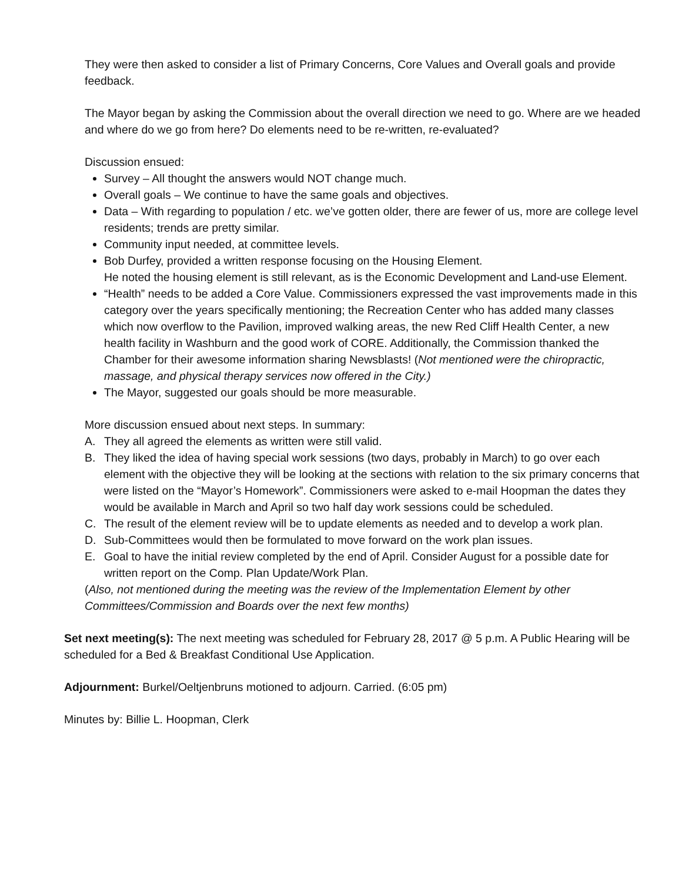They were then asked to consider a list of Primary Concerns, Core Values and Overall goals and provide feedback.
The Mayor began by asking the Commission about the overall direction we need to go. Where are we headed and where do we go from here? Do elements need to be re-written, re-evaluated?
Discussion ensued:
Survey – All thought the answers would NOT change much.
Overall goals – We continue to have the same goals and objectives.
Data – With regarding to population / etc. we’ve gotten older, there are fewer of us, more are college level residents; trends are pretty similar.
Community input needed, at committee levels.
Bob Durfey, provided a written response focusing on the Housing Element.
He noted the housing element is still relevant, as is the Economic Development and Land-use Element.
“Health” needs to be added a Core Value. Commissioners expressed the vast improvements made in this category over the years specifically mentioning; the Recreation Center who has added many classes which now overflow to the Pavilion, improved walking areas, the new Red Cliff Health Center, a new health facility in Washburn and the good work of CORE. Additionally, the Commission thanked the Chamber for their awesome information sharing Newsblasts! (Not mentioned were the chiropractic, massage, and physical therapy services now offered in the City.)
The Mayor, suggested our goals should be more measurable.
More discussion ensued about next steps. In summary:
A. They all agreed the elements as written were still valid.
B. They liked the idea of having special work sessions (two days, probably in March) to go over each element with the objective they will be looking at the sections with relation to the six primary concerns that were listed on the “Mayor’s Homework”. Commissioners were asked to e-mail Hoopman the dates they would be available in March and April so two half day work sessions could be scheduled.
C. The result of the element review will be to update elements as needed and to develop a work plan.
D. Sub-Committees would then be formulated to move forward on the work plan issues.
E. Goal to have the initial review completed by the end of April. Consider August for a possible date for written report on the Comp. Plan Update/Work Plan.
(Also, not mentioned during the meeting was the review of the Implementation Element by other Committees/Commission and Boards over the next few months)
Set next meeting(s): The next meeting was scheduled for February 28, 2017 @ 5 p.m. A Public Hearing will be scheduled for a Bed & Breakfast Conditional Use Application.
Adjournment: Burkel/Oeltjenbruns motioned to adjourn. Carried. (6:05 pm)
Minutes by: Billie L. Hoopman, Clerk